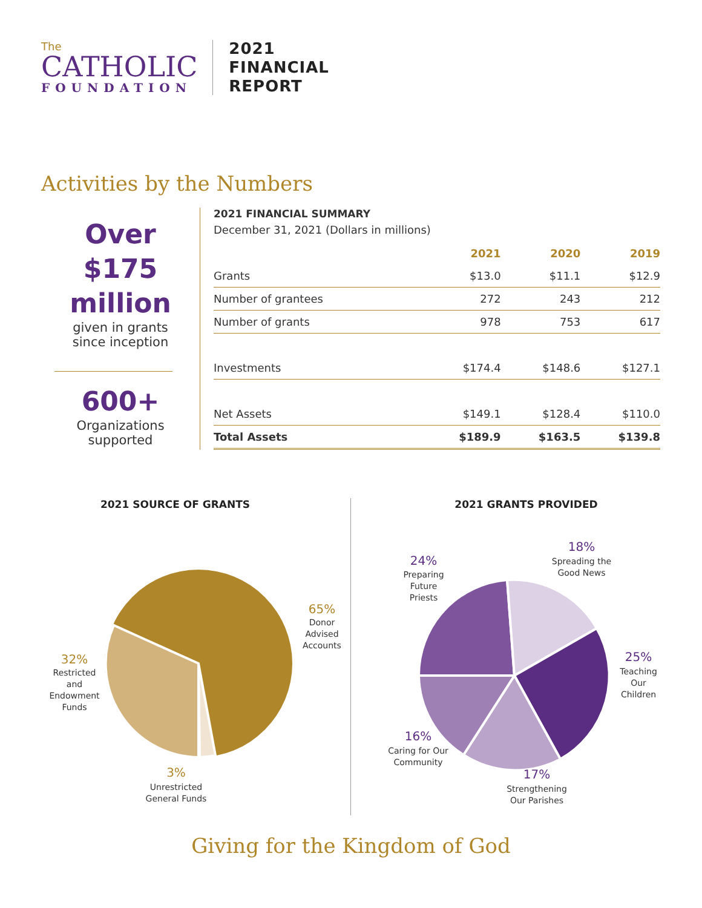The
CATHOLIC
FOUNDATION
2021
FINANCIAL
REPORT
Activities by the Numbers
Over
$175
million
given in grants
since inception
600+
Organizations
supported
2021 FINANCIAL SUMMARY
December 31, 2021 (Dollars in millions)
| | 2021 | 2020 | 2019 |
| --- | --- | --- | --- |
| Grants | $13.0 | $11.1 | $12.9 |
| Number of grantees | 272 | 243 | 212 |
| Number of grants | 978 | 753 | 617 |
| Investments | $174.4 | $148.6 | $127.1 |
| Net Assets | $149.1 | $128.4 | $110.0 |
| Total Assets | $189.9 | $163.5 | $139.8 |
2021 SOURCE OF GRANTS
65%
Donor
Advised
Accounts
32%
Restricted
and
Endowment
Funds
3%
Unrestricted
General Funds
2021 GRANTS PROVIDED
24%
Preparing
Future
Priests
18%
Spreading the
Good News
25%
Teaching
Our
Children
16%
Caring for Our
Community
17%
Strengthening
Our Parishes
Giving for the Kingdom of God